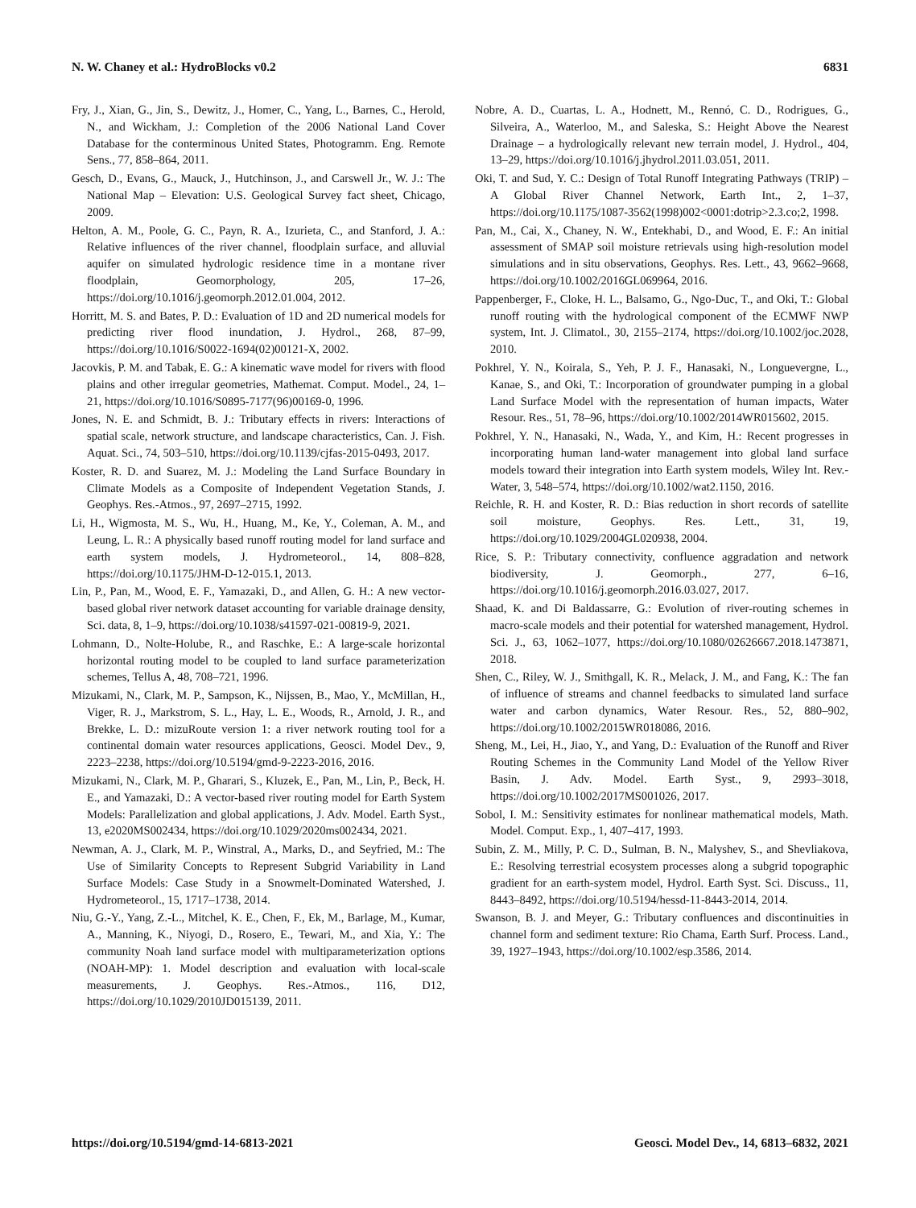N. W. Chaney et al.: HydroBlocks v0.2 6831
Fry, J., Xian, G., Jin, S., Dewitz, J., Homer, C., Yang, L., Barnes, C., Herold, N., and Wickham, J.: Completion of the 2006 National Land Cover Database for the conterminous United States, Photogramm. Eng. Remote Sens., 77, 858–864, 2011.
Gesch, D., Evans, G., Mauck, J., Hutchinson, J., and Carswell Jr., W. J.: The National Map – Elevation: U.S. Geological Survey fact sheet, Chicago, 2009.
Helton, A. M., Poole, G. C., Payn, R. A., Izurieta, C., and Stanford, J. A.: Relative influences of the river channel, floodplain surface, and alluvial aquifer on simulated hydrologic residence time in a montane river floodplain, Geomorphology, 205, 17–26, https://doi.org/10.1016/j.geomorph.2012.01.004, 2012.
Horritt, M. S. and Bates, P. D.: Evaluation of 1D and 2D numerical models for predicting river flood inundation, J. Hydrol., 268, 87–99, https://doi.org/10.1016/S0022-1694(02)00121-X, 2002.
Jacovkis, P. M. and Tabak, E. G.: A kinematic wave model for rivers with flood plains and other irregular geometries, Mathemat. Comput. Model., 24, 1–21, https://doi.org/10.1016/S0895-7177(96)00169-0, 1996.
Jones, N. E. and Schmidt, B. J.: Tributary effects in rivers: Interactions of spatial scale, network structure, and landscape characteristics, Can. J. Fish. Aquat. Sci., 74, 503–510, https://doi.org/10.1139/cjfas-2015-0493, 2017.
Koster, R. D. and Suarez, M. J.: Modeling the Land Surface Boundary in Climate Models as a Composite of Independent Vegetation Stands, J. Geophys. Res.-Atmos., 97, 2697–2715, 1992.
Li, H., Wigmosta, M. S., Wu, H., Huang, M., Ke, Y., Coleman, A. M., and Leung, L. R.: A physically based runoff routing model for land surface and earth system models, J. Hydrometeorol., 14, 808–828, https://doi.org/10.1175/JHM-D-12-015.1, 2013.
Lin, P., Pan, M., Wood, E. F., Yamazaki, D., and Allen, G. H.: A new vector-based global river network dataset accounting for variable drainage density, Sci. data, 8, 1–9, https://doi.org/10.1038/s41597-021-00819-9, 2021.
Lohmann, D., Nolte-Holube, R., and Raschke, E.: A large-scale horizontal horizontal routing model to be coupled to land surface parameterization schemes, Tellus A, 48, 708–721, 1996.
Mizukami, N., Clark, M. P., Sampson, K., Nijssen, B., Mao, Y., McMillan, H., Viger, R. J., Markstrom, S. L., Hay, L. E., Woods, R., Arnold, J. R., and Brekke, L. D.: mizuRoute version 1: a river network routing tool for a continental domain water resources applications, Geosci. Model Dev., 9, 2223–2238, https://doi.org/10.5194/gmd-9-2223-2016, 2016.
Mizukami, N., Clark, M. P., Gharari, S., Kluzek, E., Pan, M., Lin, P., Beck, H. E., and Yamazaki, D.: A vector-based river routing model for Earth System Models: Parallelization and global applications, J. Adv. Model. Earth Syst., 13, e2020MS002434, https://doi.org/10.1029/2020ms002434, 2021.
Newman, A. J., Clark, M. P., Winstral, A., Marks, D., and Seyfried, M.: The Use of Similarity Concepts to Represent Subgrid Variability in Land Surface Models: Case Study in a Snowmelt-Dominated Watershed, J. Hydrometeorol., 15, 1717–1738, 2014.
Niu, G.-Y., Yang, Z.-L., Mitchel, K. E., Chen, F., Ek, M., Barlage, M., Kumar, A., Manning, K., Niyogi, D., Rosero, E., Tewari, M., and Xia, Y.: The community Noah land surface model with multiparameterization options (NOAH-MP): 1. Model description and evaluation with local-scale measurements, J. Geophys. Res.-Atmos., 116, D12, https://doi.org/10.1029/2010JD015139, 2011.
Nobre, A. D., Cuartas, L. A., Hodnett, M., Rennó, C. D., Rodrigues, G., Silveira, A., Waterloo, M., and Saleska, S.: Height Above the Nearest Drainage – a hydrologically relevant new terrain model, J. Hydrol., 404, 13–29, https://doi.org/10.1016/j.jhydrol.2011.03.051, 2011.
Oki, T. and Sud, Y. C.: Design of Total Runoff Integrating Pathways (TRIP) – A Global River Channel Network, Earth Int., 2, 1–37, https://doi.org/10.1175/1087-3562(1998)002<0001:dotrip>2.3.co;2, 1998.
Pan, M., Cai, X., Chaney, N. W., Entekhabi, D., and Wood, E. F.: An initial assessment of SMAP soil moisture retrievals using high-resolution model simulations and in situ observations, Geophys. Res. Lett., 43, 9662–9668, https://doi.org/10.1002/2016GL069964, 2016.
Pappenberger, F., Cloke, H. L., Balsamo, G., Ngo-Duc, T., and Oki, T.: Global runoff routing with the hydrological component of the ECMWF NWP system, Int. J. Climatol., 30, 2155–2174, https://doi.org/10.1002/joc.2028, 2010.
Pokhrel, Y. N., Koirala, S., Yeh, P. J. F., Hanasaki, N., Longuevergne, L., Kanae, S., and Oki, T.: Incorporation of groundwater pumping in a global Land Surface Model with the representation of human impacts, Water Resour. Res., 51, 78–96, https://doi.org/10.1002/2014WR015602, 2015.
Pokhrel, Y. N., Hanasaki, N., Wada, Y., and Kim, H.: Recent progresses in incorporating human land-water management into global land surface models toward their integration into Earth system models, Wiley Int. Rev.-Water, 3, 548–574, https://doi.org/10.1002/wat2.1150, 2016.
Reichle, R. H. and Koster, R. D.: Bias reduction in short records of satellite soil moisture, Geophys. Res. Lett., 31, 19, https://doi.org/10.1029/2004GL020938, 2004.
Rice, S. P.: Tributary connectivity, confluence aggradation and network biodiversity, J. Geomorph., 277, 6–16, https://doi.org/10.1016/j.geomorph.2016.03.027, 2017.
Shaad, K. and Di Baldassarre, G.: Evolution of river-routing schemes in macro-scale models and their potential for watershed management, Hydrol. Sci. J., 63, 1062–1077, https://doi.org/10.1080/02626667.2018.1473871, 2018.
Shen, C., Riley, W. J., Smithgall, K. R., Melack, J. M., and Fang, K.: The fan of influence of streams and channel feedbacks to simulated land surface water and carbon dynamics, Water Resour. Res., 52, 880–902, https://doi.org/10.1002/2015WR018086, 2016.
Sheng, M., Lei, H., Jiao, Y., and Yang, D.: Evaluation of the Runoff and River Routing Schemes in the Community Land Model of the Yellow River Basin, J. Adv. Model. Earth Syst., 9, 2993–3018, https://doi.org/10.1002/2017MS001026, 2017.
Sobol, I. M.: Sensitivity estimates for nonlinear mathematical models, Math. Model. Comput. Exp., 1, 407–417, 1993.
Subin, Z. M., Milly, P. C. D., Sulman, B. N., Malyshev, S., and Shevliakova, E.: Resolving terrestrial ecosystem processes along a subgrid topographic gradient for an earth-system model, Hydrol. Earth Syst. Sci. Discuss., 11, 8443–8492, https://doi.org/10.5194/hessd-11-8443-2014, 2014.
Swanson, B. J. and Meyer, G.: Tributary confluences and discontinuities in channel form and sediment texture: Rio Chama, Earth Surf. Process. Land., 39, 1927–1943, https://doi.org/10.1002/esp.3586, 2014.
https://doi.org/10.5194/gmd-14-6813-2021 Geosci. Model Dev., 14, 6813–6832, 2021